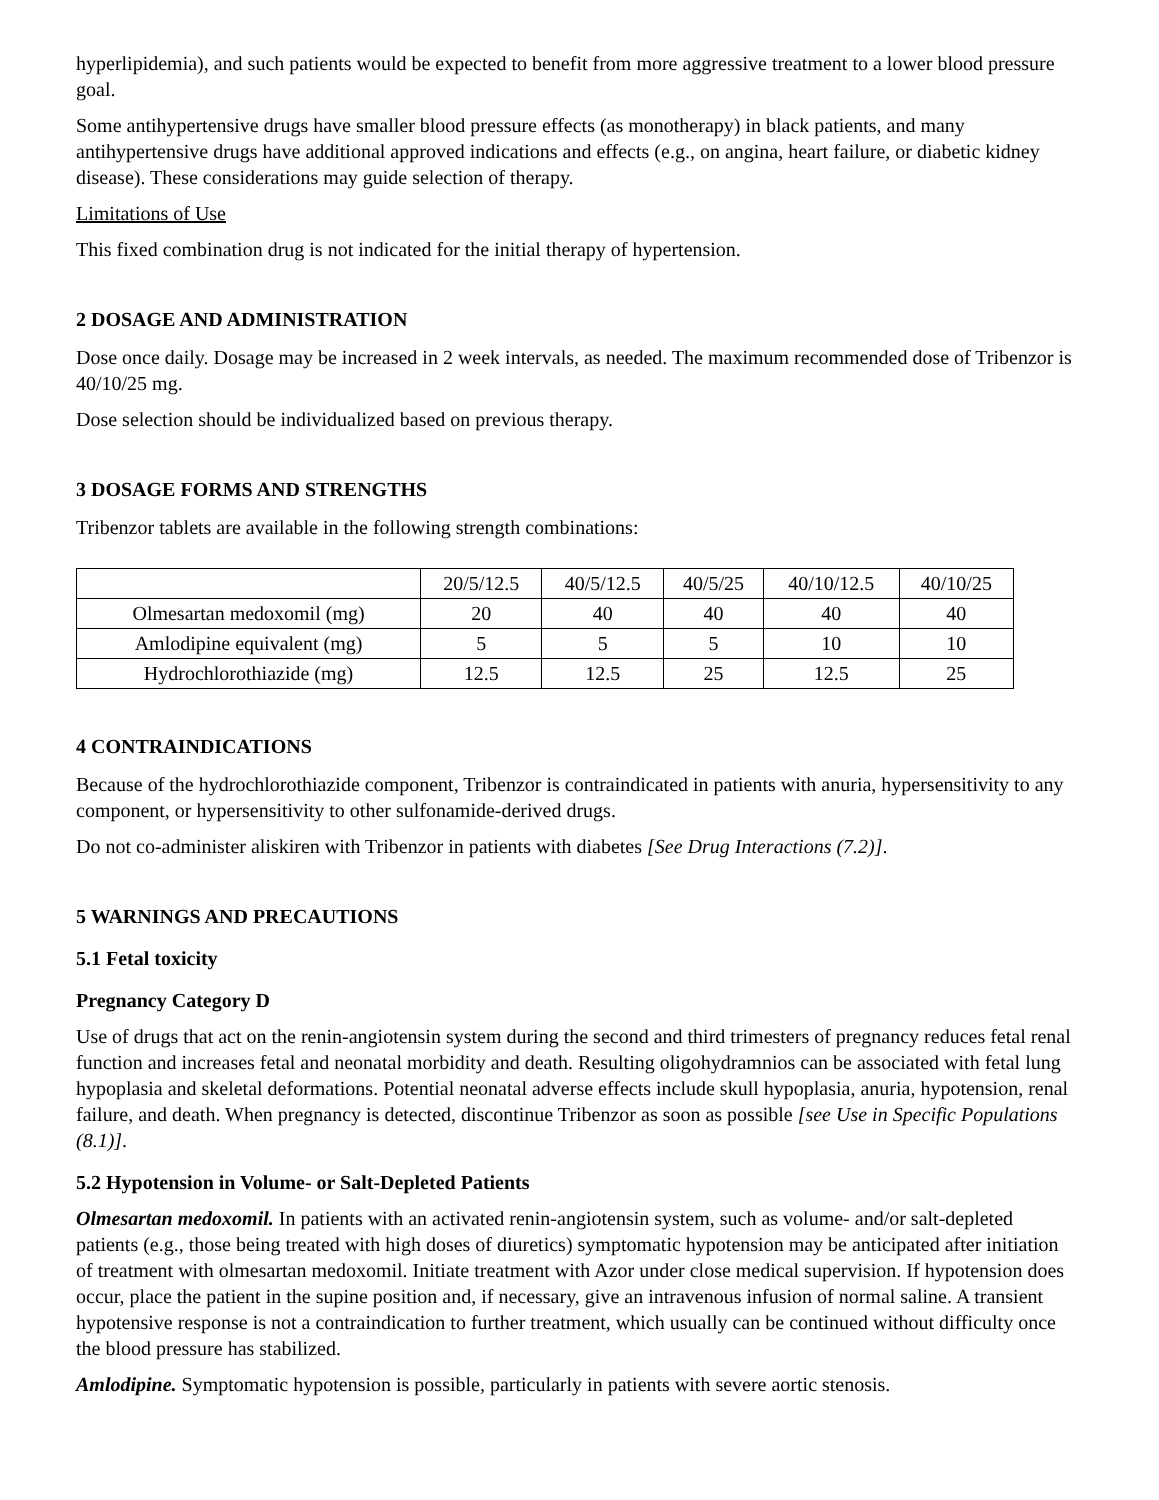hyperlipidemia), and such patients would be expected to benefit from more aggressive treatment to a lower blood pressure goal.
Some antihypertensive drugs have smaller blood pressure effects (as monotherapy) in black patients, and many antihypertensive drugs have additional approved indications and effects (e.g., on angina, heart failure, or diabetic kidney disease). These considerations may guide selection of therapy.
Limitations of Use
This fixed combination drug is not indicated for the initial therapy of hypertension.
2 DOSAGE AND ADMINISTRATION
Dose once daily. Dosage may be increased in 2 week intervals, as needed. The maximum recommended dose of Tribenzor is 40/10/25 mg.
Dose selection should be individualized based on previous therapy.
3 DOSAGE FORMS AND STRENGTHS
Tribenzor tablets are available in the following strength combinations:
| | 20/5/12.5 | 40/5/12.5 | 40/5/25 | 40/10/12.5 | 40/10/25 |
| Olmesartan medoxomil (mg) | 20 | 40 | 40 | 40 | 40 |
| Amlodipine equivalent (mg) | 5 | 5 | 5 | 10 | 10 |
| Hydrochlorothiazide (mg) | 12.5 | 12.5 | 25 | 12.5 | 25 |
4 CONTRAINDICATIONS
Because of the hydrochlorothiazide component, Tribenzor is contraindicated in patients with anuria, hypersensitivity to any component, or hypersensitivity to other sulfonamide-derived drugs.
Do not co-administer aliskiren with Tribenzor in patients with diabetes [See Drug Interactions (7.2)].
5 WARNINGS AND PRECAUTIONS
5.1 Fetal toxicity
Pregnancy Category D
Use of drugs that act on the renin-angiotensin system during the second and third trimesters of pregnancy reduces fetal renal function and increases fetal and neonatal morbidity and death. Resulting oligohydramnios can be associated with fetal lung hypoplasia and skeletal deformations. Potential neonatal adverse effects include skull hypoplasia, anuria, hypotension, renal failure, and death. When pregnancy is detected, discontinue Tribenzor as soon as possible [see Use in Specific Populations (8.1)].
5.2 Hypotension in Volume- or Salt-Depleted Patients
Olmesartan medoxomil. In patients with an activated renin-angiotensin system, such as volume- and/or salt-depleted patients (e.g., those being treated with high doses of diuretics) symptomatic hypotension may be anticipated after initiation of treatment with olmesartan medoxomil. Initiate treatment with Azor under close medical supervision. If hypotension does occur, place the patient in the supine position and, if necessary, give an intravenous infusion of normal saline. A transient hypotensive response is not a contraindication to further treatment, which usually can be continued without difficulty once the blood pressure has stabilized.
Amlodipine. Symptomatic hypotension is possible, particularly in patients with severe aortic stenosis.